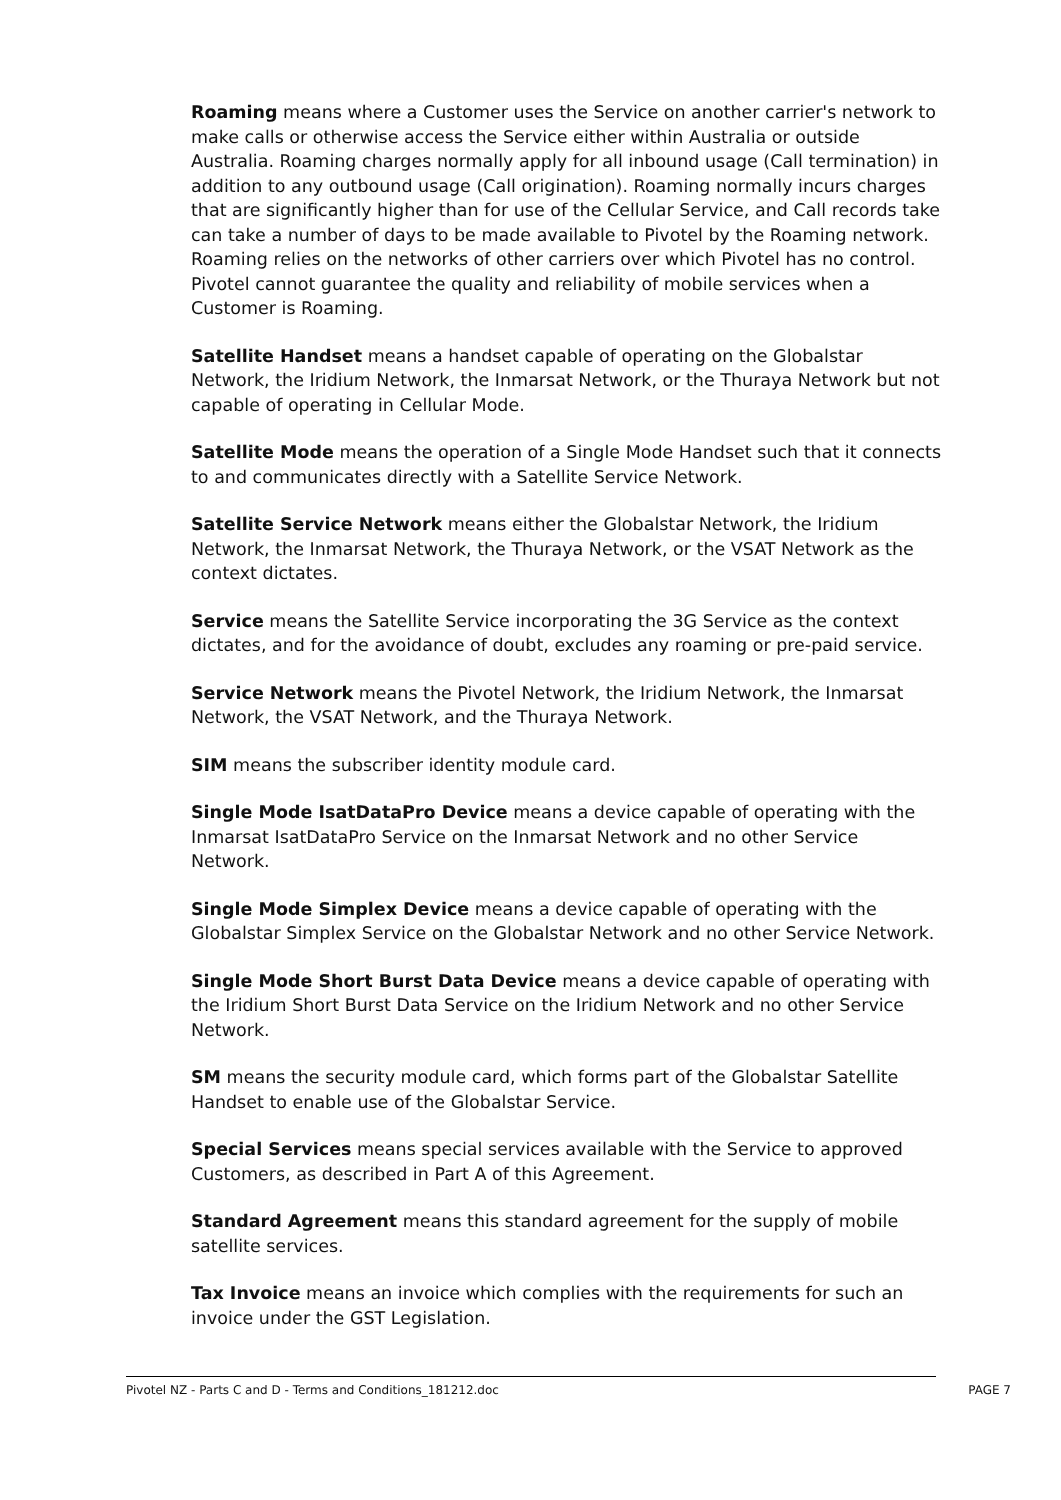Roaming means where a Customer uses the Service on another carrier's network to make calls or otherwise access the Service either within Australia or outside Australia. Roaming charges normally apply for all inbound usage (Call termination) in addition to any outbound usage (Call origination). Roaming normally incurs charges that are significantly higher than for use of the Cellular Service, and Call records take can take a number of days to be made available to Pivotel by the Roaming network. Roaming relies on the networks of other carriers over which Pivotel has no control. Pivotel cannot guarantee the quality and reliability of mobile services when a Customer is Roaming.
Satellite Handset means a handset capable of operating on the Globalstar Network, the Iridium Network, the Inmarsat Network, or the Thuraya Network but not capable of operating in Cellular Mode.
Satellite Mode means the operation of a Single Mode Handset such that it connects to and communicates directly with a Satellite Service Network.
Satellite Service Network means either the Globalstar Network, the Iridium Network, the Inmarsat Network, the Thuraya Network, or the VSAT Network as the context dictates.
Service means the Satellite Service incorporating the 3G Service as the context dictates, and for the avoidance of doubt, excludes any roaming or pre-paid service.
Service Network means the Pivotel Network, the Iridium Network, the Inmarsat Network, the VSAT Network, and the Thuraya Network.
SIM means the subscriber identity module card.
Single Mode IsatDataPro Device means a device capable of operating with the Inmarsat IsatDataPro Service on the Inmarsat Network and no other Service Network.
Single Mode Simplex Device means a device capable of operating with the Globalstar Simplex Service on the Globalstar Network and no other Service Network.
Single Mode Short Burst Data Device means a device capable of operating with the Iridium Short Burst Data Service on the Iridium Network and no other Service Network.
SM means the security module card, which forms part of the Globalstar Satellite Handset to enable use of the Globalstar Service.
Special Services means special services available with the Service to approved Customers, as described in Part A of this Agreement.
Standard Agreement means this standard agreement for the supply of mobile satellite services.
Tax Invoice means an invoice which complies with the requirements for such an invoice under the GST Legislation.
Pivotel NZ - Parts C and D - Terms and Conditions_181212.doc PAGE 7